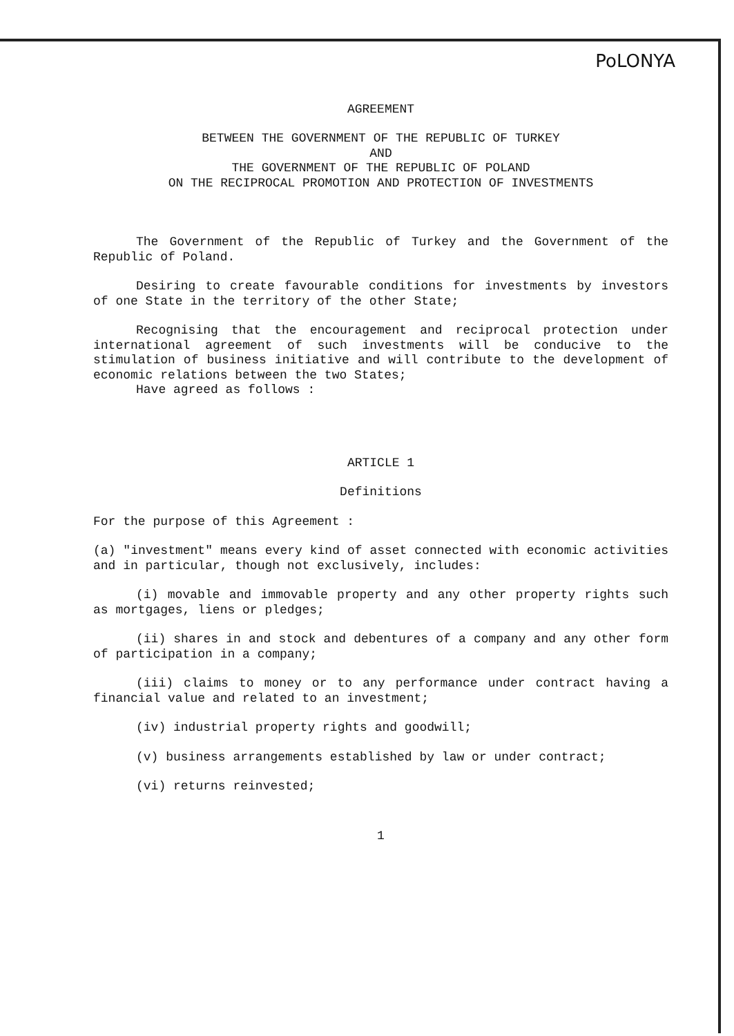PoLONYA
AGREEMENT
BETWEEN THE GOVERNMENT OF THE REPUBLIC OF TURKEY
AND
THE GOVERNMENT OF THE REPUBLIC OF POLAND
ON THE RECIPROCAL PROMOTION AND PROTECTION OF INVESTMENTS
The Government of the Republic of Turkey and the Government of the Republic of Poland.
Desiring to create favourable conditions for investments by investors of one State in the territory of the other State;
Recognising that the encouragement and reciprocal protection under international agreement of such investments will be conducive to the stimulation of business initiative and will contribute to the development of economic relations between the two States;
Have agreed as follows :
ARTICLE 1
Definitions
For the purpose of this Agreement :
(a) "investment" means every kind of asset connected with economic activities and in particular, though not exclusively, includes:
(i) movable and immovable property and any other property rights such as mortgages, liens or pledges;
(ii) shares in and stock and debentures of a company and any other form of participation in a company;
(iii) claims to money or to any performance under contract having a financial value and related to an investment;
(iv) industrial property rights and goodwill;
(v) business arrangements established by law or under contract;
(vi) returns reinvested;
1